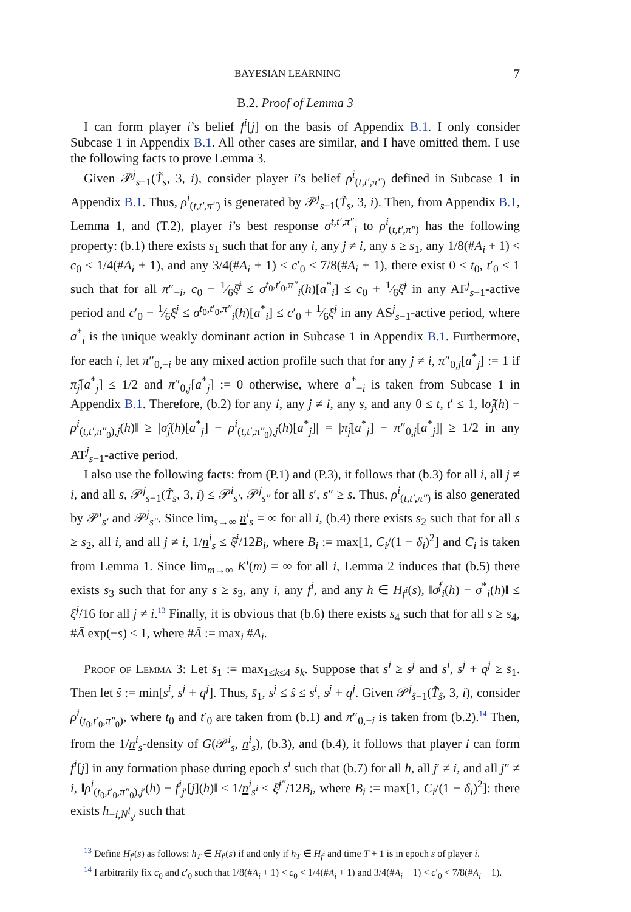BAYESIAN LEARNING 7
B.2. Proof of Lemma 3
I can form player i’s belief f<sup>i</sup>[j] on the basis of Appendix B.1. I only consider Subcase 1 in Appendix B.1. All other cases are similar, and I have omitted them. I use the following facts to prove Lemma 3.
Given 𝒫<sup>j</sup><sub>s−1</sub>(T̃<sub>s</sub>, 3, i), consider player i’s belief ρ<sup>i</sup><sub>(t,t′,π″)</sub> defined in Subcase 1 in Appendix B.1. Thus, ρ<sup>i</sup><sub>(t,t′,π″)</sub> is generated by 𝒫<sup>j</sup><sub>s−1</sub>(T̃<sub>s</sub>, 3, i). Then, from Appendix B.1, Lemma 1, and (T.2), player i’s best response σ<sup>t,t′,π″</sup><sub>i</sub> to ρ<sup>i</sup><sub>(t,t′,π″)</sub> has the following property: (b.1) there exists s<sub>1</sub> such that for any i, any j ≠ i, any s ≥ s<sub>1</sub>, any 1/8(#A<sub>i</sub> + 1) < c<sub>0</sub> < 1/4(#A<sub>i</sub> + 1), and any 3/4(#A<sub>i</sub> + 1) < c′<sub>0</sub> < 7/8(#A<sub>i</sub> + 1), there exist 0 ≤ t<sub>0</sub>, t′<sub>0</sub> ≤ 1 such that for all π″<sub>−i</sub>, c<sub>0</sub> − 1⁄6ξ̄<sup>j</sup> ≤ σ<sup>t<sub>0</sub>,t′<sub>0</sub>,π″</sup><sub>i</sub>(h)[a<sup>*</sup><sub>i</sub>] ≤ c<sub>0</sub> + 1⁄6ξ̄<sup>j</sup> in any AF<sup>j</sup><sub>s−1</sub>-active period and c′<sub>0</sub> − 1⁄6ξ̄<sup>j</sup> ≤ σ<sup>t<sub>0</sub>,t′<sub>0</sub>,π″</sup><sub>i</sub>(h)[a<sup>*</sup><sub>i</sub>] ≤ c′<sub>0</sub> + 1⁄6ξ̄<sup>j</sup> in any AS<sup>j</sup><sub>s−1</sub>-active period, where a<sup>*</sup><sub>i</sub> is the unique weakly dominant action in Subcase 1 in Appendix B.1. Furthermore, for each i, let π″<sub>0,−i</sub> be any mixed action profile such that for any j ≠ i, π″<sub>0,j</sub>[a<sup>*</sup><sub>j</sub>] := 1 if π̂<sub>j</sub>[a<sup>*</sup><sub>j</sub>] ≤ 1/2 and π″<sub>0,j</sub>[a<sup>*</sup><sub>j</sub>] := 0 otherwise, where a<sup>*</sup><sub>−i</sub> is taken from Subcase 1 in Appendix B.1. Therefore, (b.2) for any i, any j ≠ i, any s, and any 0 ≤ t, t′ ≤ 1, ‖σ̂<sub>j</sub>(h) − ρ<sup>i</sup><sub>(t,t′,π″<sub>0</sub>),j</sub>(h)‖ ≥ |σ̂<sub>j</sub>(h)[a<sup>*</sup><sub>j</sub>] − ρ<sup>i</sup><sub>(t,t′,π″<sub>0</sub>),j</sub>(h)[a<sup>*</sup><sub>j</sub>]| = |π̂<sub>j</sub>[a<sup>*</sup><sub>j</sub>] − π″<sub>0,j</sub>[a<sup>*</sup><sub>j</sub>]| ≥ 1/2 in any AT<sup>j</sup><sub>s−1</sub>-active period.
I also use the following facts: from (P.1) and (P.3), it follows that (b.3) for all i, all j ≠ i, and all s, 𝒫<sup>j</sup><sub>s−1</sub>(T̃<sub>s</sub>, 3, i) ≤ 𝒫<sup>i</sup><sub>s′</sub>, 𝒫<sup>j</sup><sub>s″</sub> for all s′, s″ ≥ s. Thus, ρ<sup>i</sup><sub>(t,t′,π″)</sub> is also generated by 𝒫<sup>i</sup><sub>s′</sub> and 𝒫<sup>j</sup><sub>s″</sub>. Since lim<sub>s→∞</sub> n<sup>i</sup><sub>s</sub> = ∞ for all i, (b.4) there exists s<sub>2</sub> such that for all s ≥ s<sub>2</sub>, all i, and all j ≠ i, 1/n<sup>i</sup><sub>s</sub> ≤ ξ̄<sup>j</sup>/12B<sub>i</sub>, where B<sub>i</sub> := max[1, C<sub>i</sub>/(1 − δ<sub>i</sub>)<sup>2</sup>] and C<sub>i</sub> is taken from Lemma 1. Since lim<sub>m→∞</sub> K<sup>i</sup>(m) = ∞ for all i, Lemma 2 induces that (b.5) there exists s<sub>3</sub> such that for any s ≥ s<sub>3</sub>, any i, any f<sup>i</sup>, and any h ∈ H<sub>f<sup>i</sup></sub>(s), ‖σ<sup>f</sup><sub>i</sub>(h) − σ<sup>*</sup><sub>i</sub>(h)‖ ≤ ξ̄<sup>j</sup>/16 for all j ≠ i.<sup>13</sup> Finally, it is obvious that (b.6) there exists s<sub>4</sub> such that for all s ≥ s<sub>4</sub>, #Ā exp(−s) ≤ 1, where #Ā := max<sub>i</sub> #A<sub>i</sub>.
Proof of Lemma 3: Let s̄<sub>1</sub> := max<sub>1≤k≤4</sub> s<sub>k</sub>. Suppose that s<sup>i</sup> ≥ s<sup>j</sup> and s<sup>i</sup>, s<sup>j</sup> + q<sup>j</sup> ≥ s̄<sub>1</sub>. Then let ŝ := min[s<sup>i</sup>, s<sup>j</sup> + q<sup>j</sup>]. Thus, s̄<sub>1</sub>, s<sup>j</sup> ≤ ŝ ≤ s<sup>i</sup>, s<sup>j</sup> + q<sup>j</sup>. Given 𝒫<sup>j</sup><sub>ŝ−1</sub>(T̃<sub>ŝ</sub>, 3, i), consider ρ<sup>i</sup><sub>(t<sub>0</sub>,t′<sub>0</sub>,π″<sub>0</sub>)</sub>, where t<sub>0</sub> and t′<sub>0</sub> are taken from (b.1) and π″<sub>0,−i</sub> is taken from (b.2).<sup>14</sup> Then, from the 1/n<sup>i</sup><sub>s</sub>-density of G(𝒫<sup>i</sup><sub>s</sub>, n<sup>i</sup><sub>s</sub>), (b.3), and (b.4), it follows that player i can form f<sup>i</sup>[j] in any formation phase during epoch s<sup>i</sup> such that (b.7) for all h, all j′ ≠ i, and all j″ ≠ i, ‖ρ<sup>i</sup><sub>(t<sub>0</sub>,t′<sub>0</sub>,π″<sub>0</sub>),j′</sub>(h) − f<sup>i</sup><sub>j′</sub>[j](h)‖ ≤ 1/n<sup>i</sup><sub>s<sup>i</sup></sub> ≤ ξ̄<sup>j″</sup>/12B<sub>i</sub>, where B<sub>i</sub> := max[1, C<sub>i</sub>/(1 − δ<sub>i</sub>)<sup>2</sup>]: there exists h<sub>−i,N<sup>i</sup><sub>s<sup>i</sup></sub></sub> such that
<sup>13</sup> Define H<sub>f<sup>i</sup></sub>(s) as follows: h<sub>T</sub> ∈ H<sub>f<sup>i</sup></sub>(s) if and only if h<sub>T</sub> ∈ H<sub>f<sup>i</sup></sub> and time T + 1 is in epoch s of player i.
<sup>14</sup> I arbitrarily fix c<sub>0</sub> and c′<sub>0</sub> such that 1/8(#A<sub>i</sub> + 1) < c<sub>0</sub> < 1/4(#A<sub>i</sub> + 1) and 3/4(#A<sub>i</sub> + 1) < c′<sub>0</sub> < 7/8(#A<sub>i</sub> + 1).